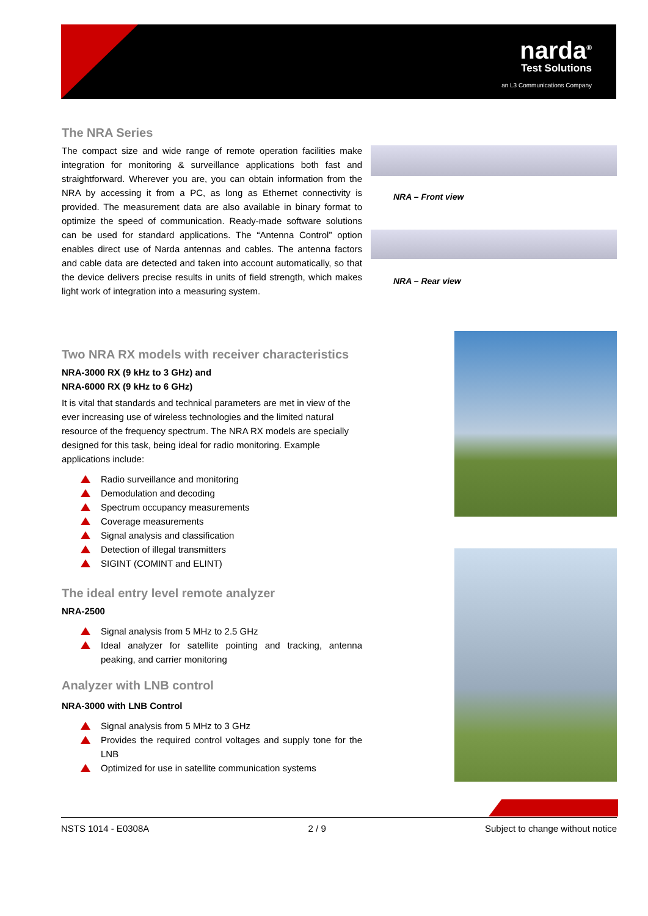narda<sup>®</sup>
Test Solutions
an L3 Communications Company
The NRA Series
The compact size and wide range of remote operation facilities make integration for monitoring & surveillance applications both fast and straightforward. Wherever you are, you can obtain information from the NRA by accessing it from a PC, as long as Ethernet connectivity is provided. The measurement data are also available in binary format to optimize the speed of communication. Ready-made software solutions can be used for standard applications. The “Antenna Control” option enables direct use of Narda antennas and cables. The antenna factors and cable data are detected and taken into account automatically, so that the device delivers precise results in units of field strength, which makes light work of integration into a measuring system.
NRA – Front view
NRA – Rear view
Two NRA RX models with receiver characteristics
NRA-3000 RX (9 kHz to 3 GHz) and
NRA-6000 RX (9 kHz to 6 GHz)
It is vital that standards and technical parameters are met in view of the ever increasing use of wireless technologies and the limited natural resource of the frequency spectrum. The NRA RX models are specially designed for this task, being ideal for radio monitoring. Example applications include:
Radio surveillance and monitoring
Demodulation and decoding
Spectrum occupancy measurements
Coverage measurements
Signal analysis and classification
Detection of illegal transmitters
SIGINT (COMINT and ELINT)
The ideal entry level remote analyzer
NRA-2500
Signal analysis from 5 MHz to 2.5 GHz
Ideal analyzer for satellite pointing and tracking, antenna peaking, and carrier monitoring
Analyzer with LNB control
NRA-3000 with LNB Control
Signal analysis from 5 MHz to 3 GHz
Provides the required control voltages and supply tone for the LNB
Optimized for use in satellite communication systems
NSTS 1014 - E0308A 2 / 9 Subject to change without notice